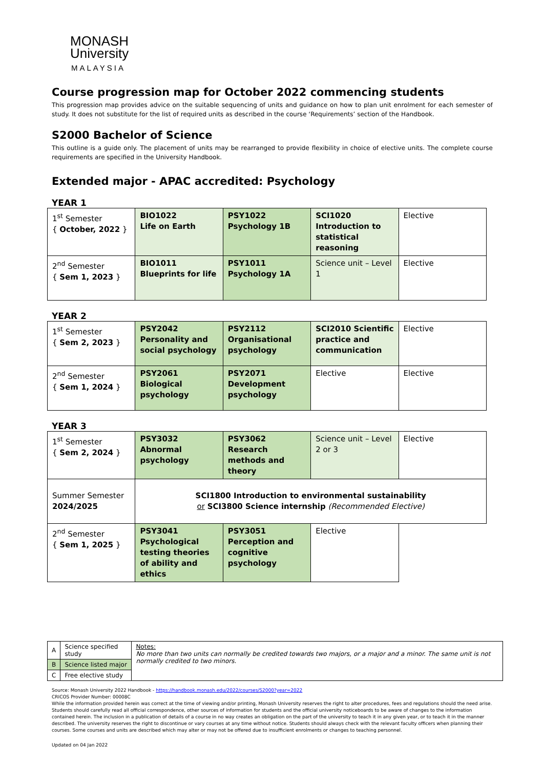MONASH
University
MALAYSIA
Course progression map for October 2022 commencing students
This progression map provides advice on the suitable sequencing of units and guidance on how to plan unit enrolment for each semester of study. It does not substitute for the list of required units as described in the course ‘Requirements’ section of the Handbook.
S2000 Bachelor of Science
This outline is a guide only. The placement of units may be rearranged to provide flexibility in choice of elective units. The complete course requirements are specified in the University Handbook.
Extended major - APAC accredited: Psychology
YEAR 1
| 1<sup>st</sup> Semester { October, 2022 } | BIO1022 Life on Earth | PSY1022 Psychology 1B | SCI1020 Introduction to statistical reasoning | Elective |
| 2<sup>nd</sup> Semester { Sem 1, 2023 } | BIO1011 Blueprints for life | PSY1011 Psychology 1A | Science unit – Level 1 | Elective |
YEAR 2
| 1<sup>st</sup> Semester { Sem 2, 2023 } | PSY2042 Personality and social psychology | PSY2112 Organisational psychology | SCI2010 Scientific practice and communication | Elective |
| 2<sup>nd</sup> Semester { Sem 1, 2024 } | PSY2061 Biological psychology | PSY2071 Development psychology | Elective | Elective |
YEAR 3
| 1<sup>st</sup> Semester { Sem 2, 2024 } | PSY3032 Abnormal psychology | PSY3062 Research methods and theory | Science unit – Level 2 or 3 | Elective |
| Summer Semester 2024/2025 | SCI1800 Introduction to environmental sustainability or SCI3800 Science internship (Recommended Elective) | | | |
| 2<sup>nd</sup> Semester { Sem 1, 2025 } | PSY3041 Psychological testing theories of ability and ethics | PSY3051 Perception and cognitive psychology | Elective | |
| A | Science specified study | Notes: No more than two units can normally be credited towards two majors, or a major and a minor. The same unit is not normally credited to two minors. |
| B | Science listed major | |
| C | Free elective study | |
Source: Monash University 2022 Handbook - https://handbook.monash.edu/2022/courses/S2000?year=2022
CRICOS Provider Number: 00008C
While the information provided herein was correct at the time of viewing and/or printing, Monash University reserves the right to alter procedures, fees and regulations should the need arise. Students should carefully read all official correspondence, other sources of information for students and the official university noticeboards to be aware of changes to the information contained herein. The inclusion in a publication of details of a course in no way creates an obligation on the part of the university to teach it in any given year, or to teach it in the manner described. The university reserves the right to discontinue or vary courses at any time without notice. Students should always check with the relevant faculty officers when planning their courses. Some courses and units are described which may alter or may not be offered due to insufficient enrolments or changes to teaching personnel.
Updated on 04 Jan 2022